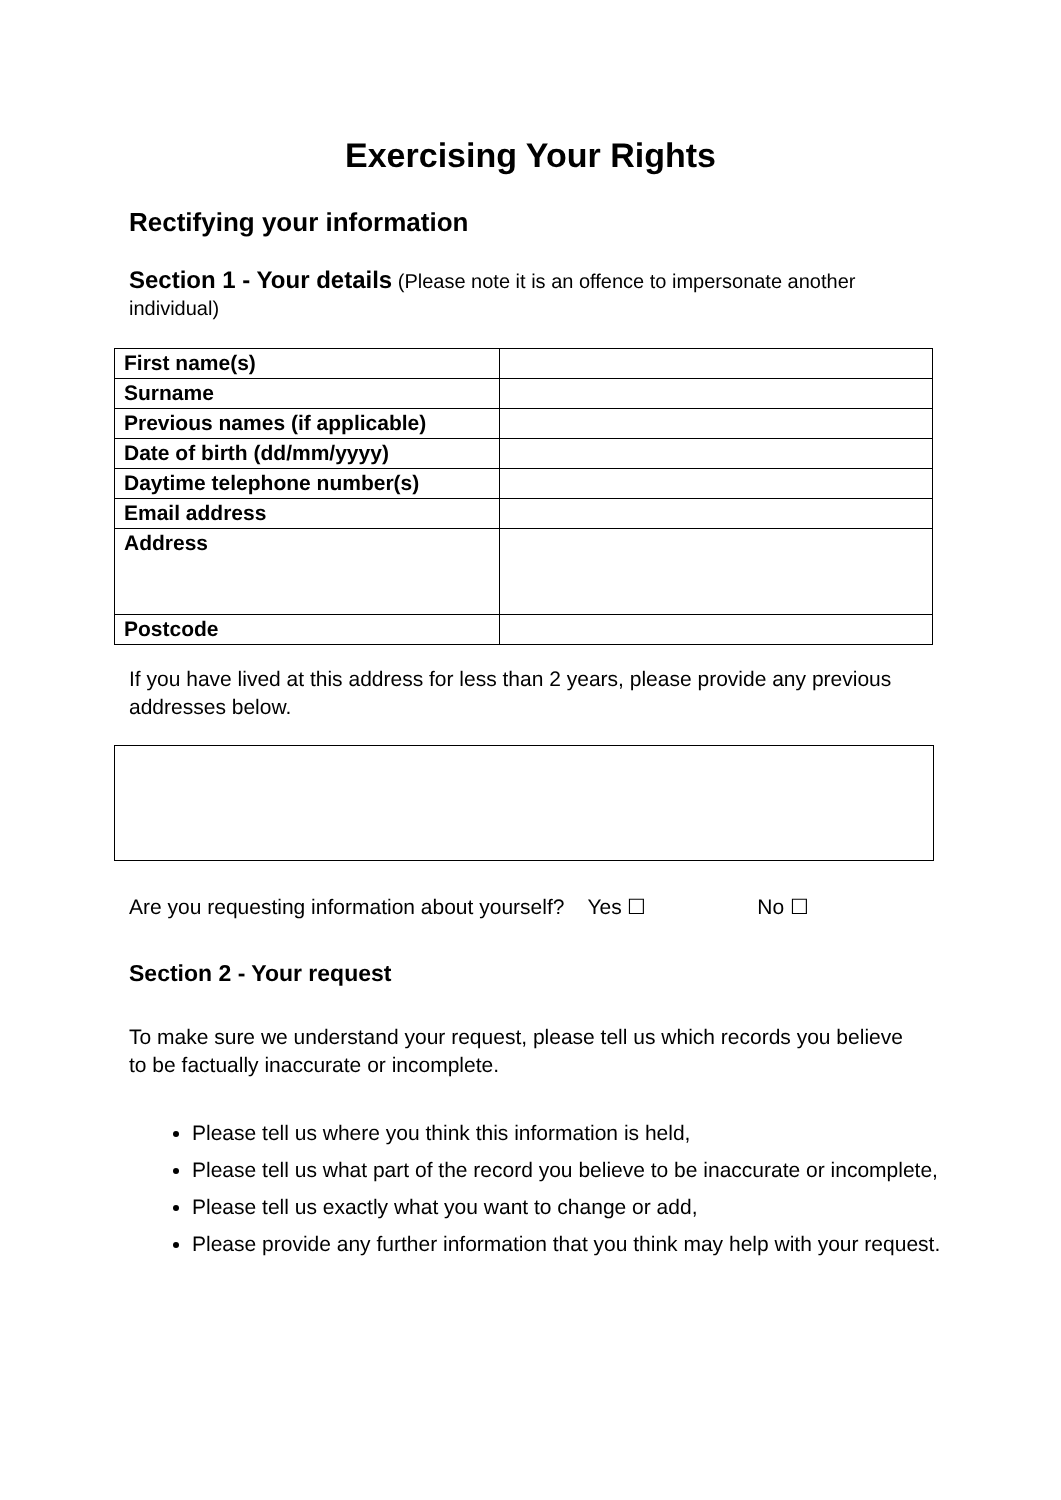Exercising Your Rights
Rectifying your information
Section 1 - Your details (Please note it is an offence to impersonate another individual)
| First name(s) | |
| Surname | |
| Previous names (if applicable) | |
| Date of birth (dd/mm/yyyy) | |
| Daytime telephone number(s) | |
| Email address | |
| Address | |
| Postcode | |
If you have lived at this address for less than 2 years, please provide any previous addresses below.
Are you requesting information about yourself? Yes ☐ No ☐
Section 2 - Your request
To make sure we understand your request, please tell us which records you believe to be factually inaccurate or incomplete.
Please tell us where you think this information is held,
Please tell us what part of the record you believe to be inaccurate or incomplete,
Please tell us exactly what you want to change or add,
Please provide any further information that you think may help with your request.